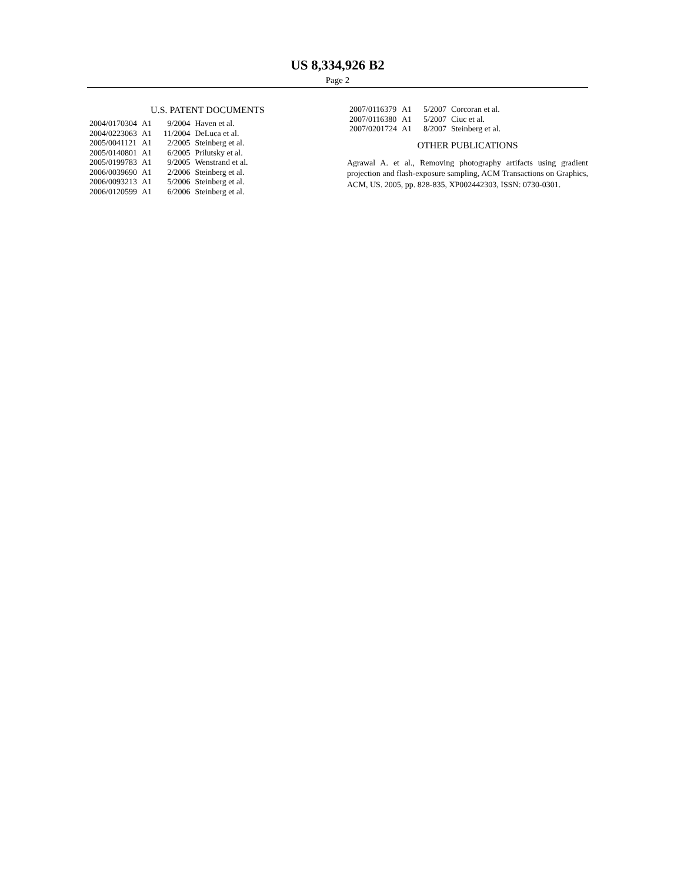US 8,334,926 B2
Page 2
U.S. PATENT DOCUMENTS
| 2004/0170304 | A1 | 9/2004 | Haven et al. |
| 2004/0223063 | A1 | 11/2004 | DeLuca et al. |
| 2005/0041121 | A1 | 2/2005 | Steinberg et al. |
| 2005/0140801 | A1 | 6/2005 | Prilutsky et al. |
| 2005/0199783 | A1 | 9/2005 | Wenstrand et al. |
| 2006/0039690 | A1 | 2/2006 | Steinberg et al. |
| 2006/0093213 | A1 | 5/2006 | Steinberg et al. |
| 2006/0120599 | A1 | 6/2006 | Steinberg et al. |
| 2007/0116379 | A1 | 5/2007 | Corcoran et al. |
| 2007/0116380 | A1 | 5/2007 | Ciuc et al. |
| 2007/0201724 | A1 | 8/2007 | Steinberg et al. |
OTHER PUBLICATIONS
Agrawal A. et al., Removing photography artifacts using gradient projection and flash-exposure sampling, ACM Transactions on Graphics, ACM, US. 2005, pp. 828-835, XP002442303, ISSN: 0730-0301.